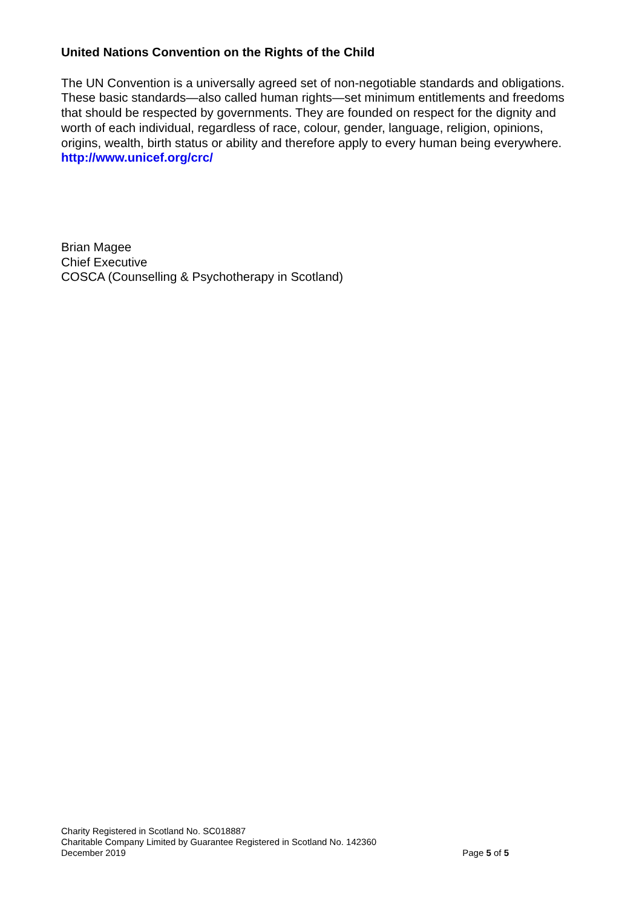United Nations Convention on the Rights of the Child
The UN Convention is a universally agreed set of non-negotiable standards and obligations. These basic standards—also called human rights—set minimum entitlements and freedoms that should be respected by governments. They are founded on respect for the dignity and worth of each individual, regardless of race, colour, gender, language, religion, opinions, origins, wealth, birth status or ability and therefore apply to every human being everywhere.
http://www.unicef.org/crc/
Brian Magee
Chief Executive
COSCA (Counselling & Psychotherapy in Scotland)
Charity Registered in Scotland No. SC018887
Charitable Company Limited by Guarantee Registered in Scotland No. 142360
December 2019 Page 5 of 5